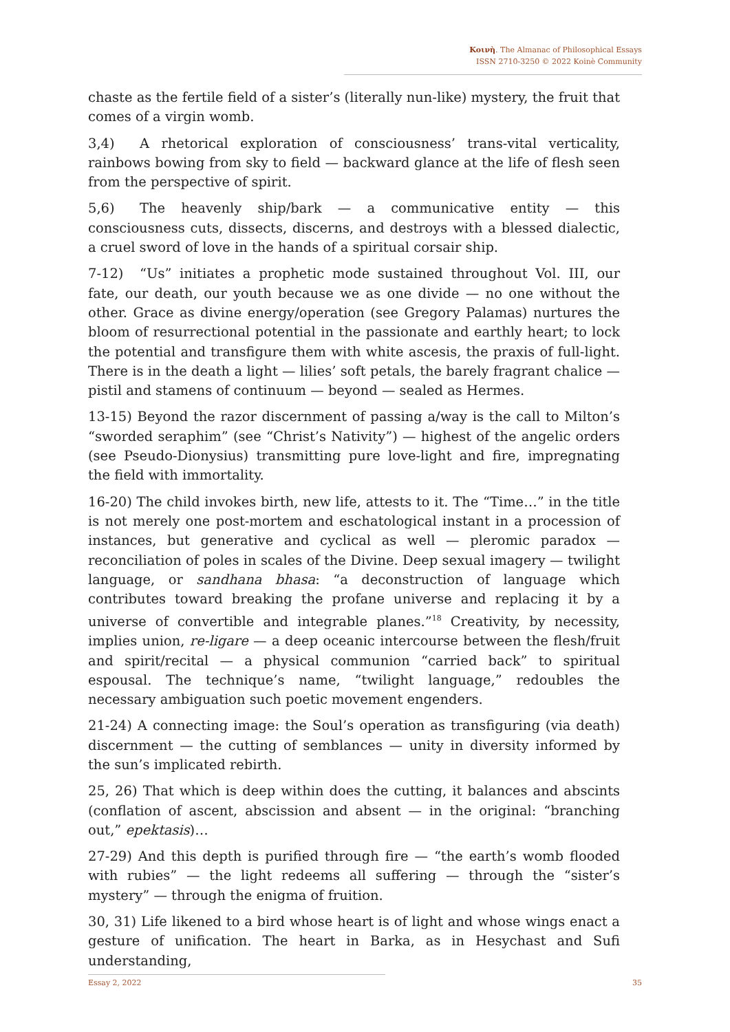Κοινὴ. The Almanac of Philosophical Essays
ISSN 2710-3250 © 2022 Koinè Community
chaste as the fertile field of a sister’s (literally nun-like) mystery, the fruit that comes of a virgin womb.
3,4) A rhetorical exploration of consciousness’ trans-vital verticality, rainbows bowing from sky to field — backward glance at the life of flesh seen from the perspective of spirit.
5,6) The heavenly ship/bark — a communicative entity — this consciousness cuts, dissects, discerns, and destroys with a blessed dialectic, a cruel sword of love in the hands of a spiritual corsair ship.
7-12) “Us” initiates a prophetic mode sustained throughout Vol. III, our fate, our death, our youth because we as one divide — no one without the other. Grace as divine energy/operation (see Gregory Palamas) nurtures the bloom of resurrectional potential in the passionate and earthly heart; to lock the potential and transfigure them with white ascesis, the praxis of full-light. There is in the death a light — lilies’ soft petals, the barely fragrant chalice — pistil and stamens of continuum — beyond — sealed as Hermes.
13-15) Beyond the razor discernment of passing a/way is the call to Milton’s “sworded seraphim” (see “Christ’s Nativity”) — highest of the angelic orders (see Pseudo-Dionysius) transmitting pure love-light and fire, impregnating the field with immortality.
16-20) The child invokes birth, new life, attests to it. The “Time…” in the title is not merely one post-mortem and eschatological instant in a procession of instances, but generative and cyclical as well — pleromic paradox — reconciliation of poles in scales of the Divine. Deep sexual imagery — twilight language, or sandhana bhasa: “a deconstruction of language which contributes toward breaking the profane universe and replacing it by a universe of convertible and integrable planes.”<sup>18</sup> Creativity, by necessity, implies union, re-ligare — a deep oceanic intercourse between the flesh/fruit and spirit/recital — a physical communion “carried back” to spiritual espousal. The technique’s name, “twilight language,” redoubles the necessary ambiguation such poetic movement engenders.
21-24) A connecting image: the Soul’s operation as transfiguring (via death) discernment — the cutting of semblances — unity in diversity informed by the sun’s implicated rebirth.
25, 26) That which is deep within does the cutting, it balances and abscints (conflation of ascent, abscission and absent — in the original: “branching out,” epektasis)…
27-29) And this depth is purified through fire — “the earth’s womb flooded with rubies” — the light redeems all suffering — through the “sister’s mystery” — through the enigma of fruition.
30, 31) Life likened to a bird whose heart is of light and whose wings enact a gesture of unification. The heart in Barka, as in Hesychast and Sufi understanding,
Essay 2, 2022 35